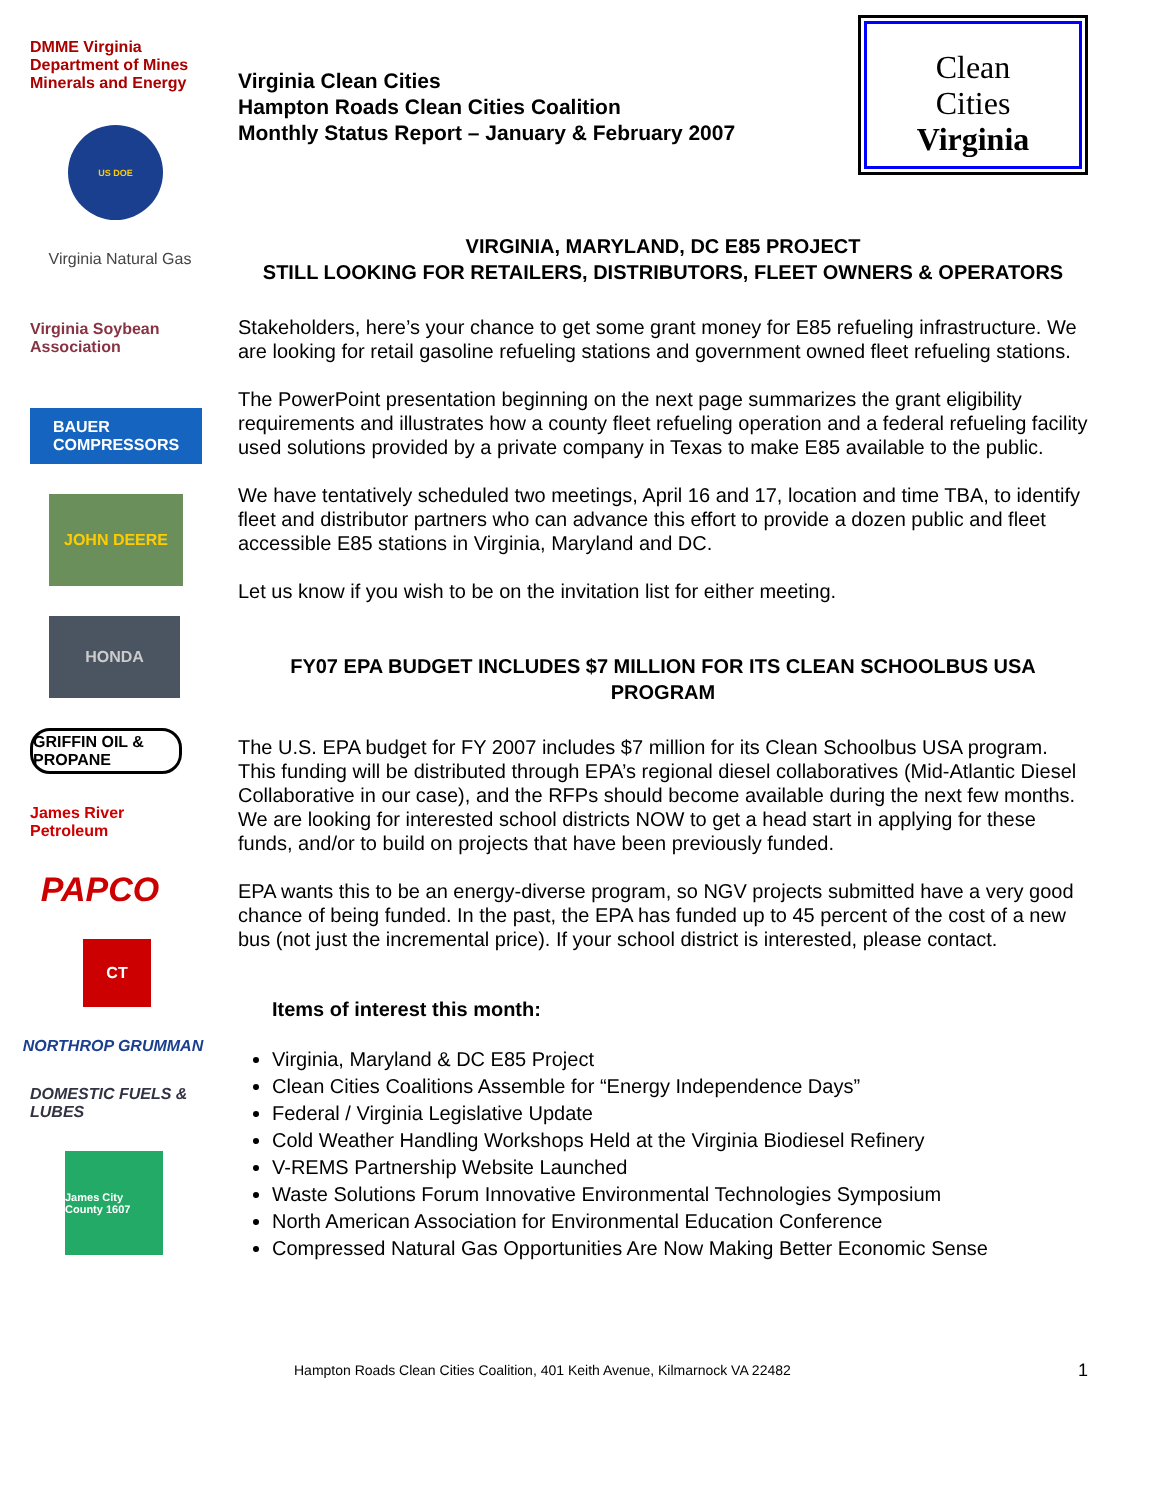DMME Virginia Department of Mines Minerals and Energy
US DOE
Virginia Natural Gas
Virginia Soybean Association
BAUER
COMPRESSORS
JOHN DEERE
HONDA
GRIFFIN OIL & PROPANE
James River Petroleum
PAPCO
CT
NORTHROP GRUMMAN
DOMESTIC FUELS & LUBES
James City County 1607
Virginia Clean Cities
Hampton Roads Clean Cities Coalition
Monthly Status Report – January & February 2007
Clean
Cities
Virginia
VIRGINIA, MARYLAND, DC E85 PROJECT
STILL LOOKING FOR RETAILERS, DISTRIBUTORS, FLEET OWNERS & OPERATORS
Stakeholders, here’s your chance to get some grant money for E85 refueling infrastructure. We are looking for retail gasoline refueling stations and government owned fleet refueling stations.
The PowerPoint presentation beginning on the next page summarizes the grant eligibility requirements and illustrates how a county fleet refueling operation and a federal refueling facility used solutions provided by a private company in Texas to make E85 available to the public.
We have tentatively scheduled two meetings, April 16 and 17, location and time TBA, to identify fleet and distributor partners who can advance this effort to provide a dozen public and fleet accessible E85 stations in Virginia, Maryland and DC.
Let us know if you wish to be on the invitation list for either meeting.
FY07 EPA BUDGET INCLUDES $7 MILLION FOR ITS CLEAN SCHOOLBUS USA PROGRAM
The U.S. EPA budget for FY 2007 includes $7 million for its Clean Schoolbus USA program. This funding will be distributed through EPA’s regional diesel collaboratives (Mid-Atlantic Diesel Collaborative in our case), and the RFPs should become available during the next few months. We are looking for interested school districts NOW to get a head start in applying for these funds, and/or to build on projects that have been previously funded.
EPA wants this to be an energy-diverse program, so NGV projects submitted have a very good chance of being funded. In the past, the EPA has funded up to 45 percent of the cost of a new bus (not just the incremental price). If your school district is interested, please contact.
Items of interest this month:
Virginia, Maryland & DC E85 Project
Clean Cities Coalitions Assemble for “Energy Independence Days”
Federal / Virginia Legislative Update
Cold Weather Handling Workshops Held at the Virginia Biodiesel Refinery
V-REMS Partnership Website Launched
Waste Solutions Forum Innovative Environmental Technologies Symposium
North American Association for Environmental Education Conference
Compressed Natural Gas Opportunities Are Now Making Better Economic Sense
Hampton Roads Clean Cities Coalition, 401 Keith Avenue, Kilmarnock VA 22482 1